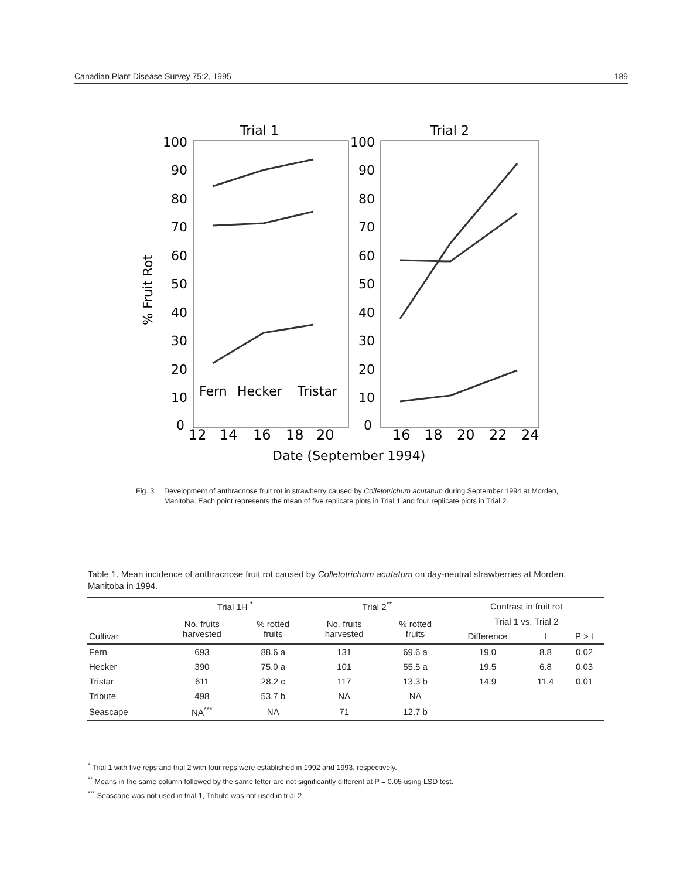Canadian Plant Disease Survey 75:2, 1995 189
Trial 1
Trial 2
100
90
80
70
60
50
40
30
20
10
0
100
90
80
70
60
50
40
30
20
10
0
% Fruit Rot
12
14
16
18
20
16
18
20
22
24
Date (September 1994)
Fern
Hecker
Tristar
Fig. 3. Development of anthracnose fruit rot in strawberry caused by Colletotrichum acutatum during September 1994 at Morden, Manitoba. Each point represents the mean of five replicate plots in Trial 1 and four replicate plots in Trial 2.
Table 1. Mean incidence of anthracnose fruit rot caused by Colletotrichum acutatum on day-neutral strawberries at Morden, Manitoba in 1994.
| | Trial 1H <sup>*</sup> | | Trial 2<sup>**</sup> | | Contrast in fruit rot | | |
| --- | --- | --- | --- | --- | --- | --- | --- |
| | No. fruits harvested | % rotted fruits | No. fruits harvested | % rotted fruits | Trial 1 vs. Trial 2 | | |
| Cultivar | | | | | Difference | t | P > t |
| Fern | 693 | 88.6 a | 131 | 69.6 a | 19.0 | 8.8 | 0.02 |
| Hecker | 390 | 75.0 a | 101 | 55.5 a | 19.5 | 6.8 | 0.03 |
| Tristar | 611 | 28.2 c | 117 | 13.3 b | 14.9 | 11.4 | 0.01 |
| Tribute | 498 | 53.7 b | NA | NA | | | |
| Seascape | NA<sup>***</sup> | NA | 71 | 12.7 b | | | |
<sup>*</sup> Trial 1 with five reps and trial 2 with four reps were established in 1992 and 1993, respectively.
<sup>**</sup> Means in the same column followed by the same letter are not significantly different at P = 0.05 using LSD test.
<sup>***</sup> Seascape was not used in trial 1, Tribute was not used in trial 2.